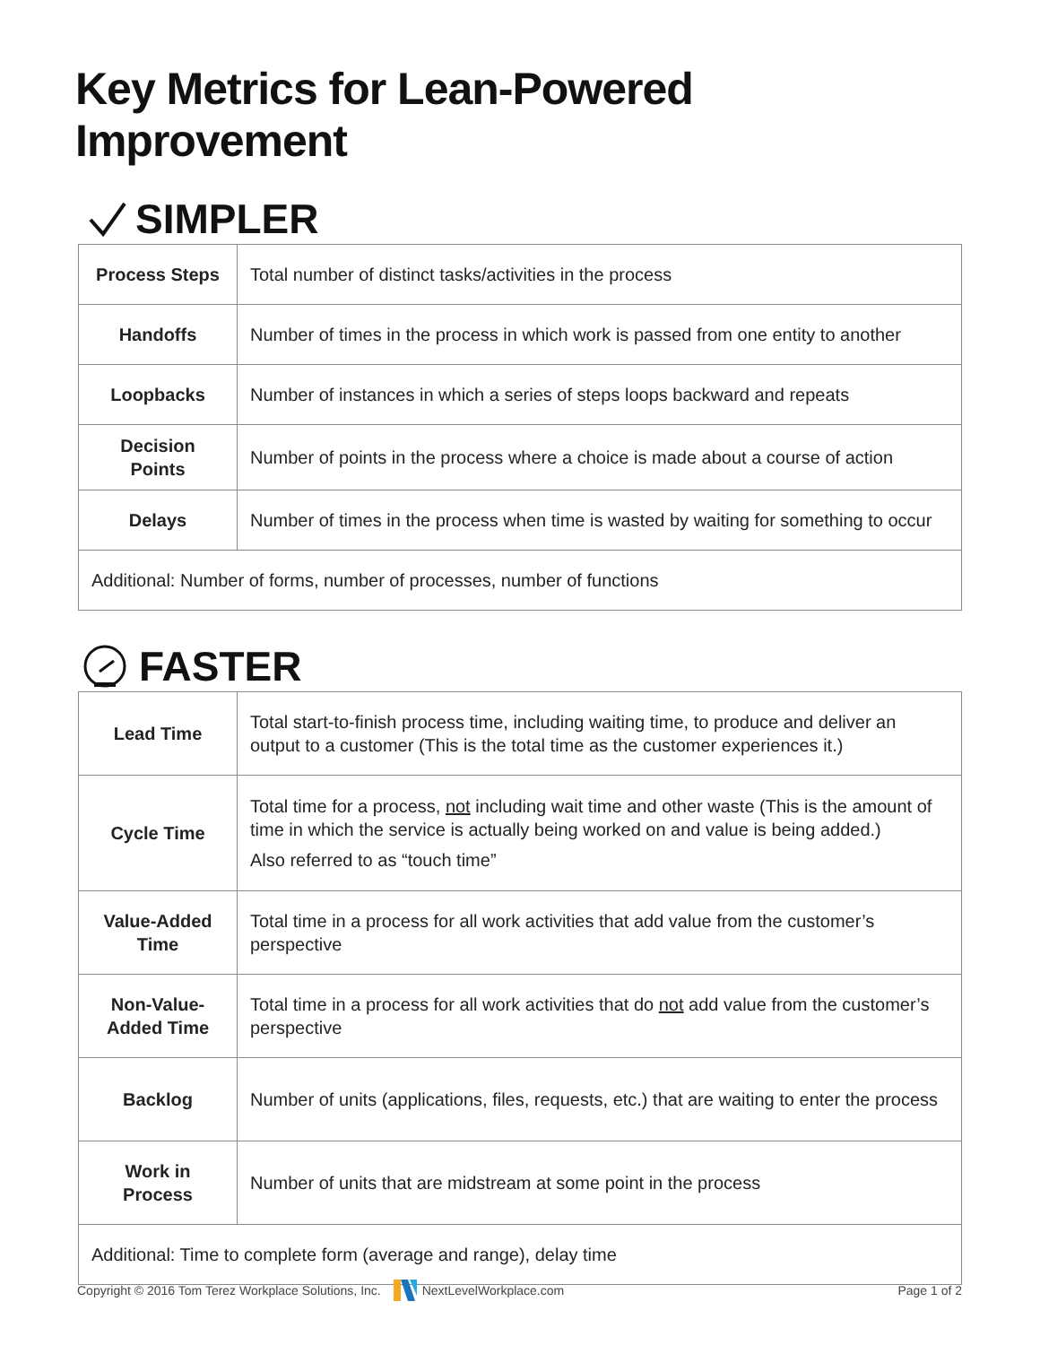Key Metrics for Lean-Powered Improvement
SIMPLER
| Process Steps | Total number of distinct tasks/activities in the process |
| Handoffs | Number of times in the process in which work is passed from one entity to another |
| Loopbacks | Number of instances in which a series of steps loops backward and repeats |
| Decision Points | Number of points in the process where a choice is made about a course of action |
| Delays | Number of times in the process when time is wasted by waiting for something to occur |
| Additional: Number of forms, number of processes, number of functions | |
FASTER
| Lead Time | Total start-to-finish process time, including waiting time, to produce and deliver an output to a customer (This is the total time as the customer experiences it.) |
| Cycle Time | Total time for a process, not including wait time and other waste (This is the amount of time in which the service is actually being worked on and value is being added.) Also referred to as “touch time” |
| Value-Added Time | Total time in a process for all work activities that add value from the customer’s perspective |
| Non-Value-Added Time | Total time in a process for all work activities that do not add value from the customer’s perspective |
| Backlog | Number of units (applications, files, requests, etc.) that are waiting to enter the process |
| Work in Process | Number of units that are midstream at some point in the process |
| Additional: Time to complete form (average and range), delay time | |
Copyright © 2016 Tom Terez Workplace Solutions, Inc. NextLevelWorkplace.com Page 1 of 2